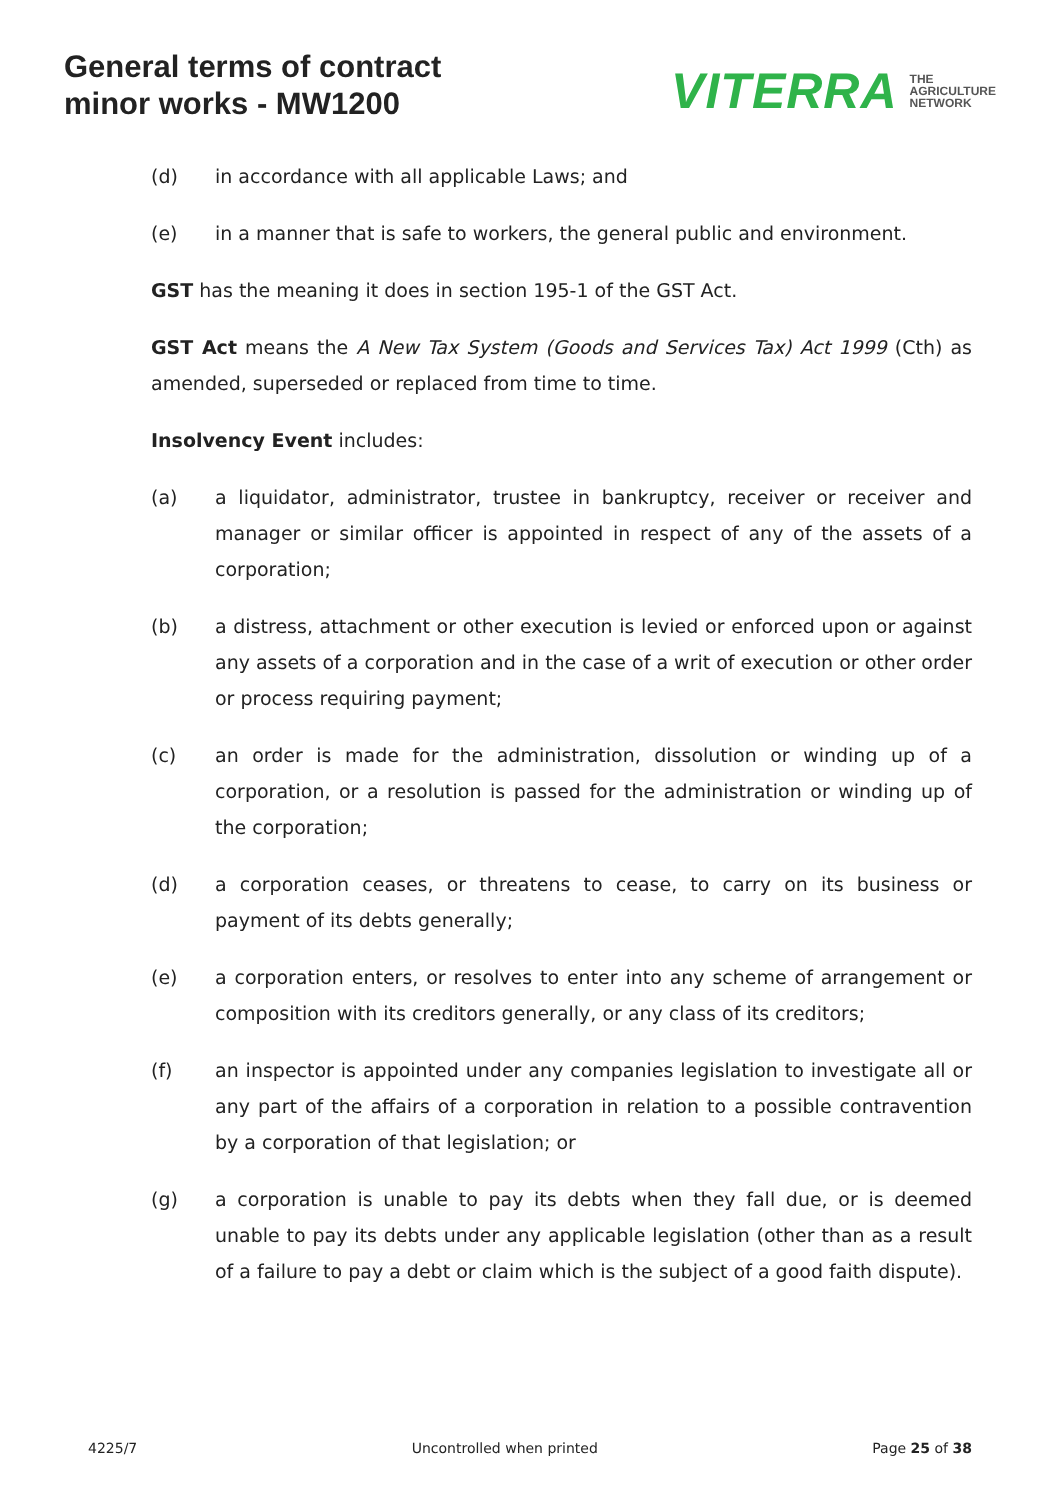General terms of contract
minor works - MW1200
VITERRA THE
AGRICULTURE
NETWORK
(d) in accordance with all applicable Laws; and
(e) in a manner that is safe to workers, the general public and environment.
GST has the meaning it does in section 195-1 of the GST Act.
GST Act means the A New Tax System (Goods and Services Tax) Act 1999 (Cth) as amended, superseded or replaced from time to time.
Insolvency Event includes:
(a) a liquidator, administrator, trustee in bankruptcy, receiver or receiver and manager or similar officer is appointed in respect of any of the assets of a corporation;
(b) a distress, attachment or other execution is levied or enforced upon or against any assets of a corporation and in the case of a writ of execution or other order or process requiring payment;
(c) an order is made for the administration, dissolution or winding up of a corporation, or a resolution is passed for the administration or winding up of the corporation;
(d) a corporation ceases, or threatens to cease, to carry on its business or payment of its debts generally;
(e) a corporation enters, or resolves to enter into any scheme of arrangement or composition with its creditors generally, or any class of its creditors;
(f) an inspector is appointed under any companies legislation to investigate all or any part of the affairs of a corporation in relation to a possible contravention by a corporation of that legislation; or
(g) a corporation is unable to pay its debts when they fall due, or is deemed unable to pay its debts under any applicable legislation (other than as a result of a failure to pay a debt or claim which is the subject of a good faith dispute).
4225/7 Uncontrolled when printed Page 25 of 38